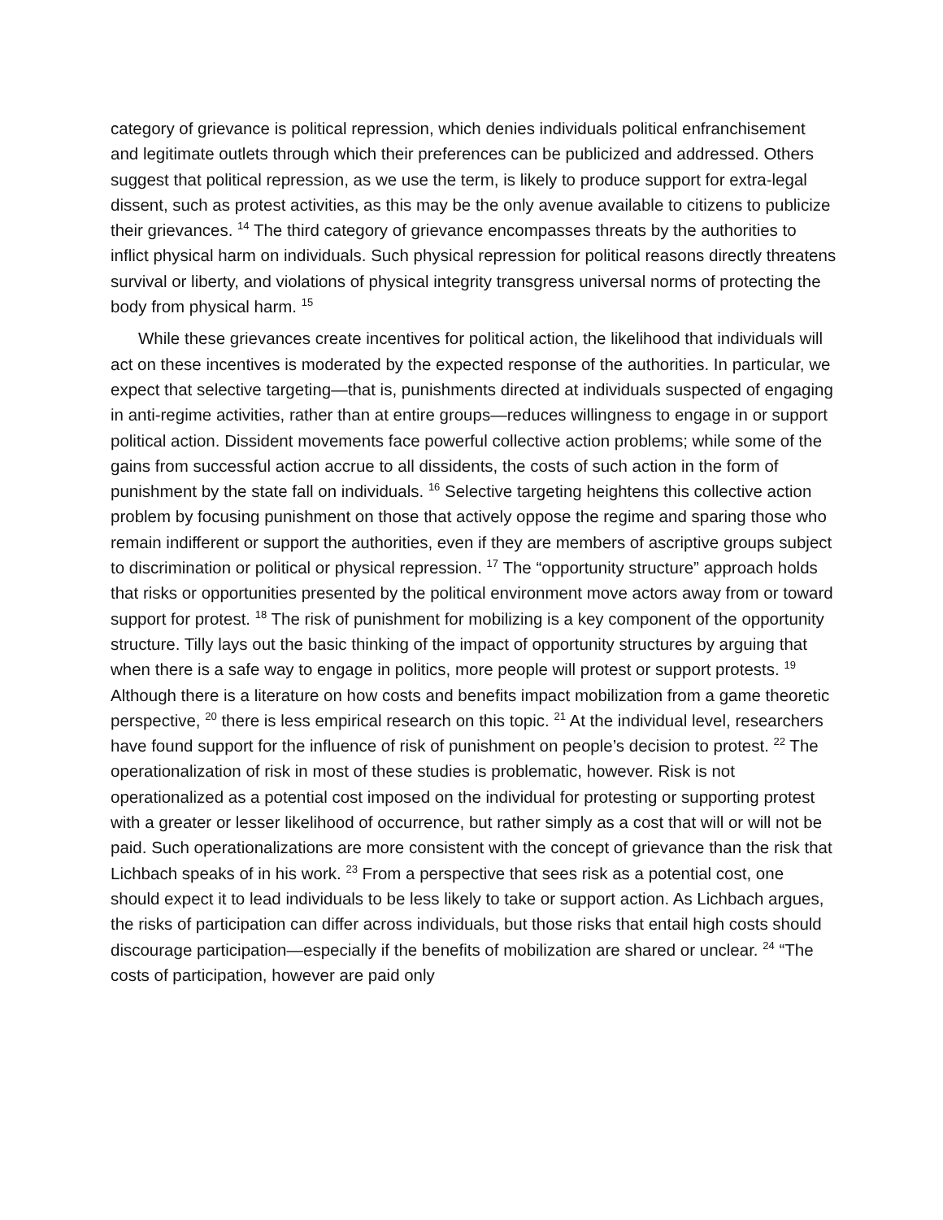category of grievance is political repression, which denies individuals political enfranchisement and legitimate outlets through which their preferences can be publicized and addressed. Others suggest that political repression, as we use the term, is likely to produce support for extra-legal dissent, such as protest activities, as this may be the only avenue available to citizens to publicize their grievances. <sup>14</sup> The third category of grievance encompasses threats by the authorities to inflict physical harm on individuals. Such physical repression for political reasons directly threatens survival or liberty, and violations of physical integrity transgress universal norms of protecting the body from physical harm. <sup>15</sup>
While these grievances create incentives for political action, the likelihood that individuals will act on these incentives is moderated by the expected response of the authorities. In particular, we expect that selective targeting—that is, punishments directed at individuals suspected of engaging in anti-regime activities, rather than at entire groups—reduces willingness to engage in or support political action. Dissident movements face powerful collective action problems; while some of the gains from successful action accrue to all dissidents, the costs of such action in the form of punishment by the state fall on individuals. <sup>16</sup> Selective targeting heightens this collective action problem by focusing punishment on those that actively oppose the regime and sparing those who remain indifferent or support the authorities, even if they are members of ascriptive groups subject to discrimination or political or physical repression. <sup>17</sup> The “opportunity structure” approach holds that risks or opportunities presented by the political environment move actors away from or toward support for protest. <sup>18</sup> The risk of punishment for mobilizing is a key component of the opportunity structure. Tilly lays out the basic thinking of the impact of opportunity structures by arguing that when there is a safe way to engage in politics, more people will protest or support protests. <sup>19</sup> Although there is a literature on how costs and benefits impact mobilization from a game theoretic perspective, <sup>20</sup> there is less empirical research on this topic. <sup>21</sup> At the individual level, researchers have found support for the influence of risk of punishment on people’s decision to protest. <sup>22</sup> The operationalization of risk in most of these studies is problematic, however. Risk is not operationalized as a potential cost imposed on the individual for protesting or supporting protest with a greater or lesser likelihood of occurrence, but rather simply as a cost that will or will not be paid. Such operationalizations are more consistent with the concept of grievance than the risk that Lichbach speaks of in his work. <sup>23</sup> From a perspective that sees risk as a potential cost, one should expect it to lead individuals to be less likely to take or support action. As Lichbach argues, the risks of participation can differ across individuals, but those risks that entail high costs should discourage participation—especially if the benefits of mobilization are shared or unclear. <sup>24</sup> “The costs of participation, however are paid only